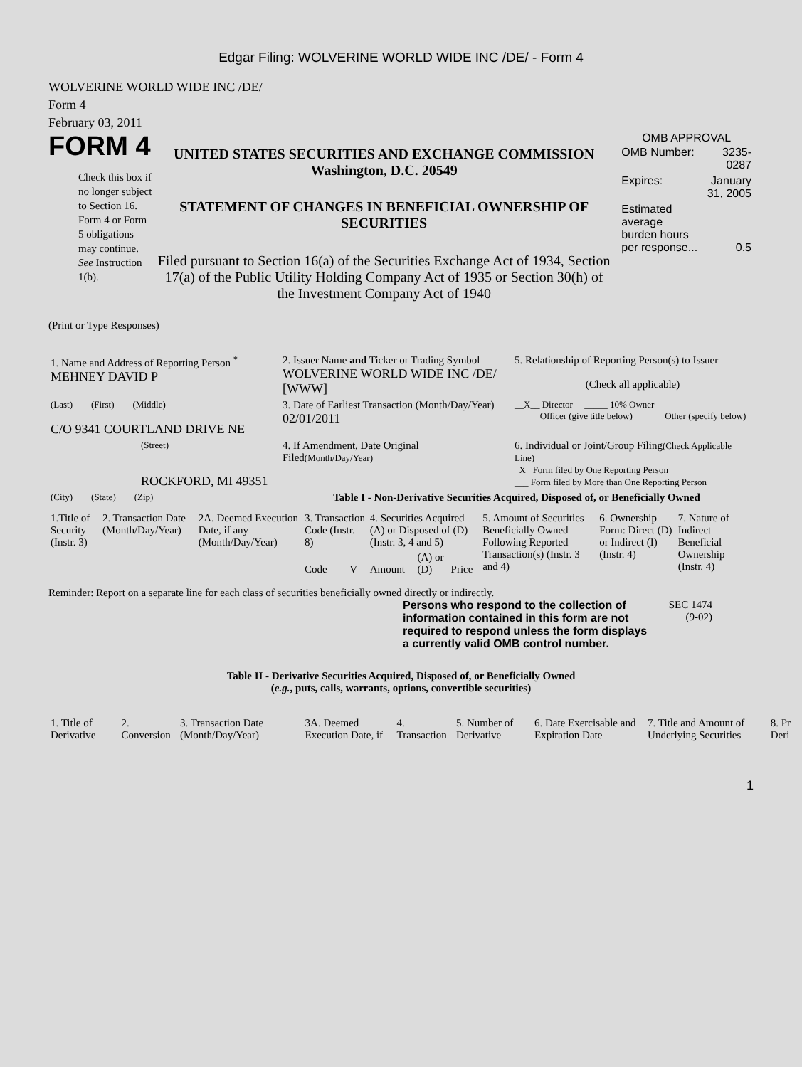Edgar Filing: WOLVERINE WORLD WIDE INC /DE/ - Form 4
WOLVERINE WORLD WIDE INC /DE/
Form 4
February 03, 2011
FORM 4
Check this box if no longer subject to Section 16. Form 4 or Form 5 obligations may continue. See Instruction 1(b).
UNITED STATES SECURITIES AND EXCHANGE COMMISSION
Washington, D.C. 20549
STATEMENT OF CHANGES IN BENEFICIAL OWNERSHIP OF SECURITIES
Filed pursuant to Section 16(a) of the Securities Exchange Act of 1934, Section 17(a) of the Public Utility Holding Company Act of 1935 or Section 30(h) of the Investment Company Act of 1940
OMB APPROVAL
| OMB Number: | 3235-0287 |
| Expires: | January 31, 2005 |
| Estimated average burden hours per response... | 0.5 |
(Print or Type Responses)
| 1. Name and Address of Reporting Person <sup>*</sup> MEHNEY DAVID P | 2. Issuer Name and Ticker or Trading Symbol WOLVERINE WORLD WIDE INC /DE/ [WWW] | 5. Relationship of Reporting Person(s) to Issuer (Check all applicable) |
| (Last) (First) (Middle) C/O 9341 COURTLAND DRIVE NE | 3. Date of Earliest Transaction (Month/Day/Year) 02/01/2011 | __X__ Director _____ 10% Owner _____ Officer (give title below) _____ Other (specify below) |
| (Street) ROCKFORD, MI 49351 | 4. If Amendment, Date Original Filed (Month/Day/Year) | 6. Individual or Joint/Group Filing (Check Applicable Line) _X_ Form filed by One Reporting Person ___ Form filed by More than One Reporting Person |
| (City) (State) (Zip) | Table I - Non-Derivative Securities Acquired, Disposed of, or Beneficially Owned | |
| 1.Title of Security (Instr. 3) | 2. Transaction Date (Month/Day/Year) | 2A. Deemed Execution Date, if any (Month/Day/Year) | 3. Transaction Code (Instr. 8) | | 4. Securities Acquired (A) or Disposed of (D) (Instr. 3, 4 and 5) | | | 5. Amount of Securities Beneficially Owned Following Reported Transaction(s) (Instr. 3 and 4) | 6. Ownership Form: Direct (D) or Indirect (I) (Instr. 4) | 7. Nature of Indirect Beneficial Ownership (Instr. 4) |
| | | | Code | V | Amount | (A) or (D) | Price | | | |
Reminder: Report on a separate line for each class of securities beneficially owned directly or indirectly.
Persons who respond to the collection of information contained in this form are not required to respond unless the form displays a currently valid OMB control number.
SEC 1474
(9-02)
Table II - Derivative Securities Acquired, Disposed of, or Beneficially Owned
(e.g., puts, calls, warrants, options, convertible securities)
| 1. Title of Derivative | 2. Conversion | 3. Transaction Date (Month/Day/Year) | 3A. Deemed Execution Date, if | 4. Transaction | 5. Number of Derivative | 6. Date Exercisable and Expiration Date | 7. Title and Amount of Underlying Securities | 8. Pr Deri |
1